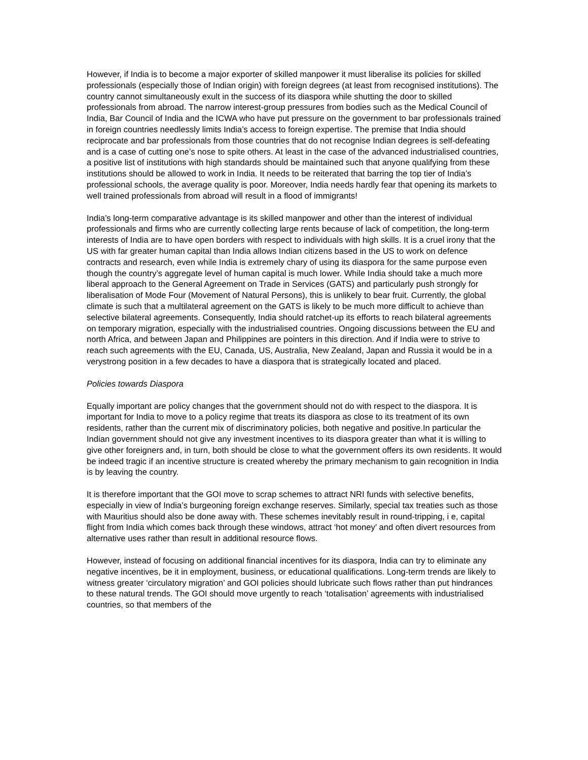However, if India is to become a major exporter of skilled manpower it must liberalise its policies for skilled professionals (especially those of Indian origin) with foreign degrees (at least from recognised institutions). The country cannot simultaneously exult in the success of its diaspora while shutting the door to skilled professionals from abroad. The narrow interest-group pressures from bodies such as the Medical Council of India, Bar Council of India and the ICWA who have put pressure on the government to bar professionals trained in foreign countries needlessly limits India’s access to foreign expertise. The premise that India should reciprocate and bar professionals from those countries that do not recognise Indian degrees is self-defeating and is a case of cutting one’s nose to spite others. At least in the case of the advanced industrialised countries, a positive list of institutions with high standards should be maintained such that anyone qualifying from these institutions should be allowed to work in India. It needs to be reiterated that barring the top tier of India’s professional schools, the average quality is poor. Moreover, India needs hardly fear that opening its markets to well trained professionals from abroad will result in a flood of immigrants!
India’s long-term comparative advantage is its skilled manpower and other than the interest of individual professionals and firms who are currently collecting large rents because of lack of competition, the long-term interests of India are to have open borders with respect to individuals with high skills. It is a cruel irony that the US with far greater human capital than India allows Indian citizens based in the US to work on defence contracts and research, even while India is extremely chary of using its diaspora for the same purpose even though the country’s aggregate level of human capital is much lower. While India should take a much more liberal approach to the General Agreement on Trade in Services (GATS) and particularly push strongly for liberalisation of Mode Four (Movement of Natural Persons), this is unlikely to bear fruit. Currently, the global climate is such that a multilateral agreement on the GATS is likely to be much more difficult to achieve than selective bilateral agreements. Consequently, India should ratchet-up its efforts to reach bilateral agreements on temporary migration, especially with the industrialised countries. Ongoing discussions between the EU and north Africa, and between Japan and Philippines are pointers in this direction. And if India were to strive to reach such agreements with the EU, Canada, US, Australia, New Zealand, Japan and Russia it would be in a verystrong position in a few decades to have a diaspora that is strategically located and placed.
Policies towards Diaspora
Equally important are policy changes that the government should not do with respect to the diaspora. It is important for India to move to a policy regime that treats its diaspora as close to its treatment of its own residents, rather than the current mix of discriminatory policies, both negative and positive.In particular the Indian government should not give any investment incentives to its diaspora greater than what it is willing to give other foreigners and, in turn, both should be close to what the government offers its own residents. It would be indeed tragic if an incentive structure is created whereby the primary mechanism to gain recognition in India is by leaving the country.
It is therefore important that the GOI move to scrap schemes to attract NRI funds with selective benefits, especially in view of India’s burgeoning foreign exchange reserves. Similarly, special tax treaties such as those with Mauritius should also be done away with. These schemes inevitably result in round-tripping, i e, capital flight from India which comes back through these windows, attract ‘hot money’ and often divert resources from alternative uses rather than result in additional resource flows.
However, instead of focusing on additional financial incentives for its diaspora, India can try to eliminate any negative incentives, be it in employment, business, or educational qualifications. Long-term trends are likely to witness greater ‘circulatory migration’ and GOI policies should lubricate such flows rather than put hindrances to these natural trends. The GOI should move urgently to reach ‘totalisation’ agreements with industrialised countries, so that members of the